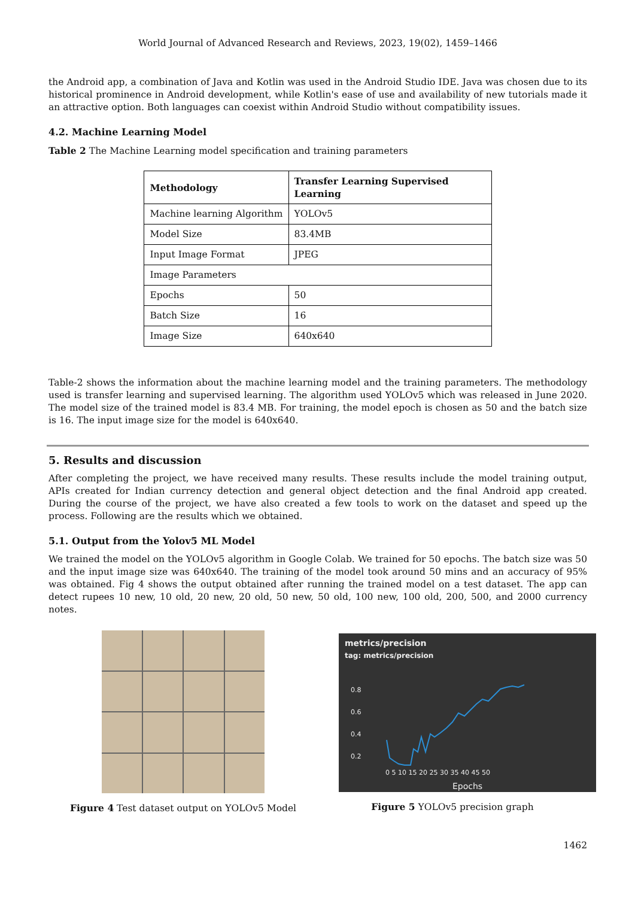World Journal of Advanced Research and Reviews, 2023, 19(02), 1459–1466
the Android app, a combination of Java and Kotlin was used in the Android Studio IDE. Java was chosen due to its historical prominence in Android development, while Kotlin's ease of use and availability of new tutorials made it an attractive option. Both languages can coexist within Android Studio without compatibility issues.
4.2. Machine Learning Model
Table 2 The Machine Learning model specification and training parameters
| Methodology | Transfer Learning Supervised Learning |
| --- | --- |
| Machine learning Algorithm | YOLOv5 |
| Model Size | 83.4MB |
| Input Image Format | JPEG |
| Image Parameters | |
| Epochs | 50 |
| Batch Size | 16 |
| Image Size | 640x640 |
Table-2 shows the information about the machine learning model and the training parameters. The methodology used is transfer learning and supervised learning. The algorithm used YOLOv5 which was released in June 2020. The model size of the trained model is 83.4 MB. For training, the model epoch is chosen as 50 and the batch size is 16. The input image size for the model is 640x640.
5. Results and discussion
After completing the project, we have received many results. These results include the model training output, APIs created for Indian currency detection and general object detection and the final Android app created. During the course of the project, we have also created a few tools to work on the dataset and speed up the process. Following are the results which we obtained.
5.1. Output from the Yolov5 ML Model
We trained the model on the YOLOv5 algorithm in Google Colab. We trained for 50 epochs. The batch size was 50 and the input image size was 640x640. The training of the model took around 50 mins and an accuracy of 95% was obtained. Fig 4 shows the output obtained after running the trained model on a test dataset. The app can detect rupees 10 new, 10 old, 20 new, 20 old, 50 new, 50 old, 100 new, 100 old, 200, 500, and 2000 currency notes.
Figure 4 Test dataset output on YOLOv5 Model
metrics/precision
tag: metrics/precision
0.8
0.6
0.4
0.2
0 5 10 15 20 25 30 35 40 45 50
Epochs
Figure 5 YOLOv5 precision graph
1462